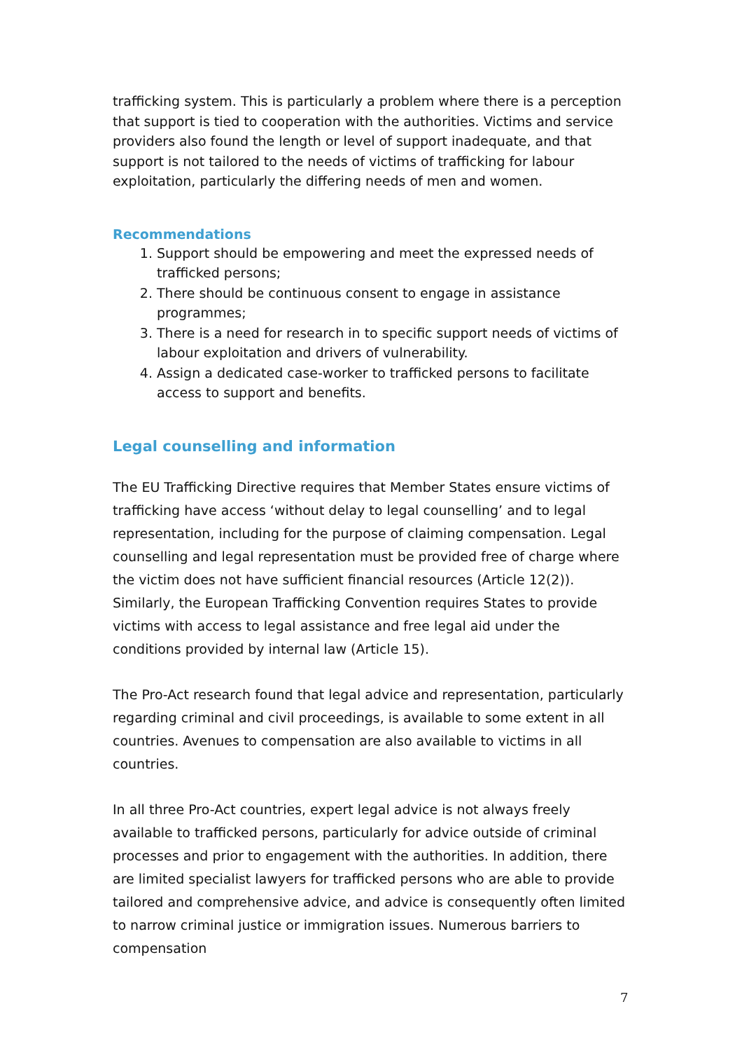trafficking system. This is particularly a problem where there is a perception that support is tied to cooperation with the authorities. Victims and service providers also found the length or level of support inadequate, and that support is not tailored to the needs of victims of trafficking for labour exploitation, particularly the differing needs of men and women.
Recommendations
1. Support should be empowering and meet the expressed needs of trafficked persons;
2. There should be continuous consent to engage in assistance programmes;
3. There is a need for research in to specific support needs of victims of labour exploitation and drivers of vulnerability.
4. Assign a dedicated case-worker to trafficked persons to facilitate access to support and benefits.
Legal counselling and information
The EU Trafficking Directive requires that Member States ensure victims of trafficking have access ‘without delay to legal counselling’ and to legal representation, including for the purpose of claiming compensation. Legal counselling and legal representation must be provided free of charge where the victim does not have sufficient financial resources (Article 12(2)). Similarly, the European Trafficking Convention requires States to provide victims with access to legal assistance and free legal aid under the conditions provided by internal law (Article 15).
The Pro-Act research found that legal advice and representation, particularly regarding criminal and civil proceedings, is available to some extent in all countries. Avenues to compensation are also available to victims in all countries.
In all three Pro-Act countries, expert legal advice is not always freely available to trafficked persons, particularly for advice outside of criminal processes and prior to engagement with the authorities. In addition, there are limited specialist lawyers for trafficked persons who are able to provide tailored and comprehensive advice, and advice is consequently often limited to narrow criminal justice or immigration issues. Numerous barriers to compensation
7